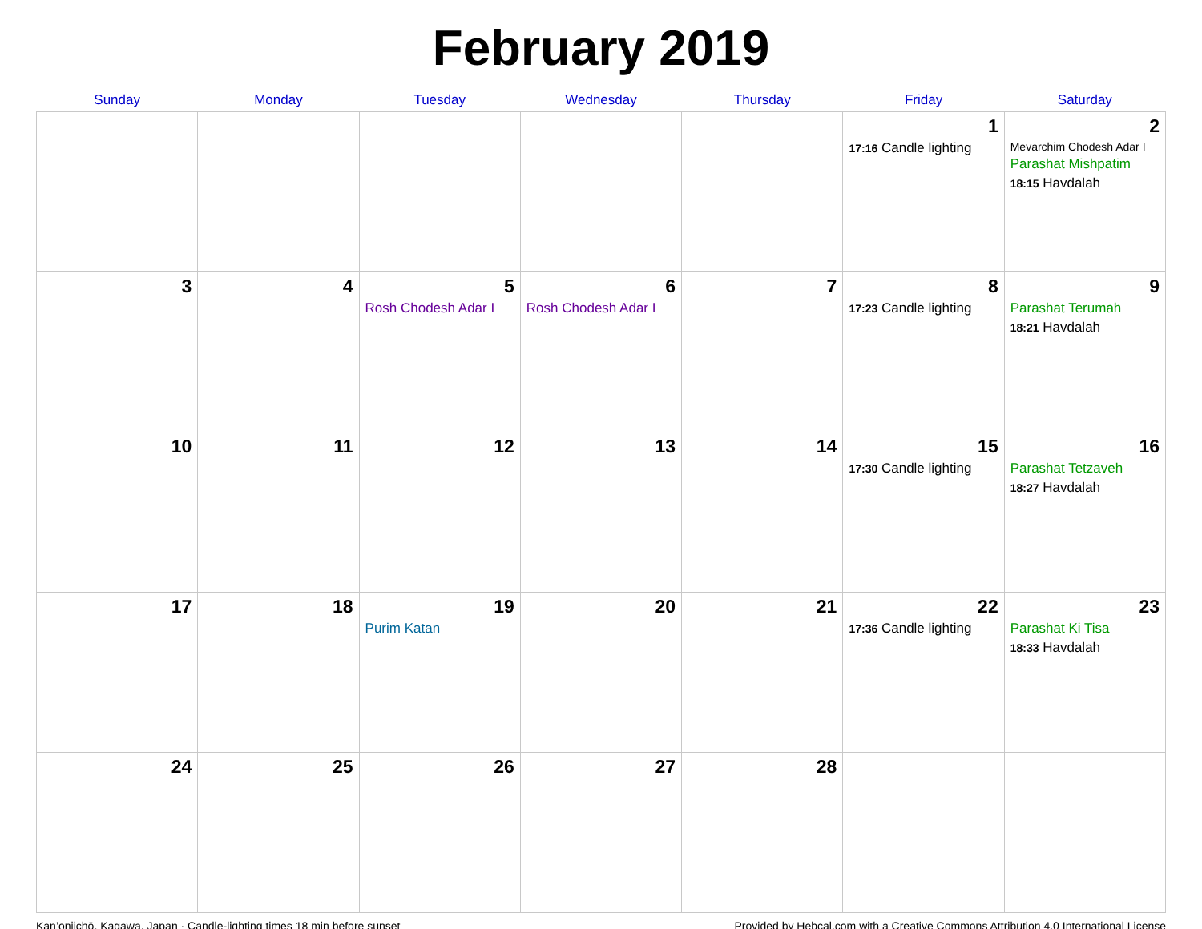February 2019
| Sunday | Monday | Tuesday | Wednesday | Thursday | Friday | Saturday |
| --- | --- | --- | --- | --- | --- | --- |
| | | | | | 1 17:16 Candle lighting | 2 Mevarchim Chodesh Adar I Parashat Mishpatim 18:15 Havdalah |
| 3 | 4 | 5 Rosh Chodesh Adar I | 6 Rosh Chodesh Adar I | 7 | 8 17:23 Candle lighting | 9 Parashat Terumah 18:21 Havdalah |
| 10 | 11 | 12 | 13 | 14 | 15 17:30 Candle lighting | 16 Parashat Tetzaveh 18:27 Havdalah |
| 17 | 18 | 19 Purim Katan | 20 | 21 | 22 17:36 Candle lighting | 23 Parashat Ki Tisa 18:33 Havdalah |
| 24 | 25 | 26 | 27 | 28 | | |
Kan’onjichō, Kagawa, Japan · Candle-lighting times 18 min before sunset Provided by Hebcal.com with a Creative Commons Attribution 4.0 International License